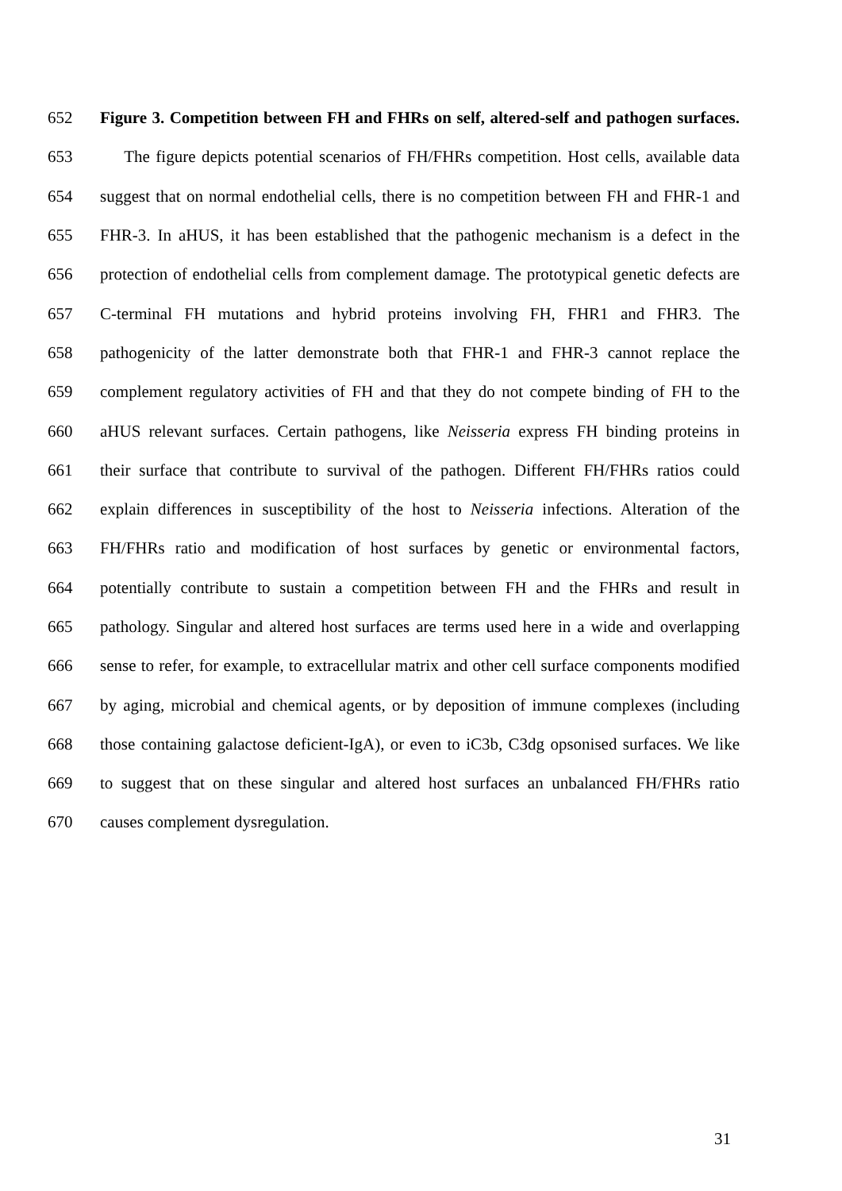652 Figure 3. Competition between FH and FHRs on self, altered-self and pathogen surfaces.
653 The figure depicts potential scenarios of FH/FHRs competition. Host cells, available data
654 suggest that on normal endothelial cells, there is no competition between FH and FHR-1 and
655 FHR-3. In aHUS, it has been established that the pathogenic mechanism is a defect in the
656 protection of endothelial cells from complement damage. The prototypical genetic defects are
657 C-terminal FH mutations and hybrid proteins involving FH, FHR1 and FHR3. The
658 pathogenicity of the latter demonstrate both that FHR-1 and FHR-3 cannot replace the
659 complement regulatory activities of FH and that they do not compete binding of FH to the
660 aHUS relevant surfaces. Certain pathogens, like Neisseria express FH binding proteins in
661 their surface that contribute to survival of the pathogen. Different FH/FHRs ratios could
662 explain differences in susceptibility of the host to Neisseria infections. Alteration of the
663 FH/FHRs ratio and modification of host surfaces by genetic or environmental factors,
664 potentially contribute to sustain a competition between FH and the FHRs and result in
665 pathology. Singular and altered host surfaces are terms used here in a wide and overlapping
666 sense to refer, for example, to extracellular matrix and other cell surface components modified
667 by aging, microbial and chemical agents, or by deposition of immune complexes (including
668 those containing galactose deficient-IgA), or even to iC3b, C3dg opsonised surfaces. We like
669 to suggest that on these singular and altered host surfaces an unbalanced FH/FHRs ratio
670 causes complement dysregulation.
31